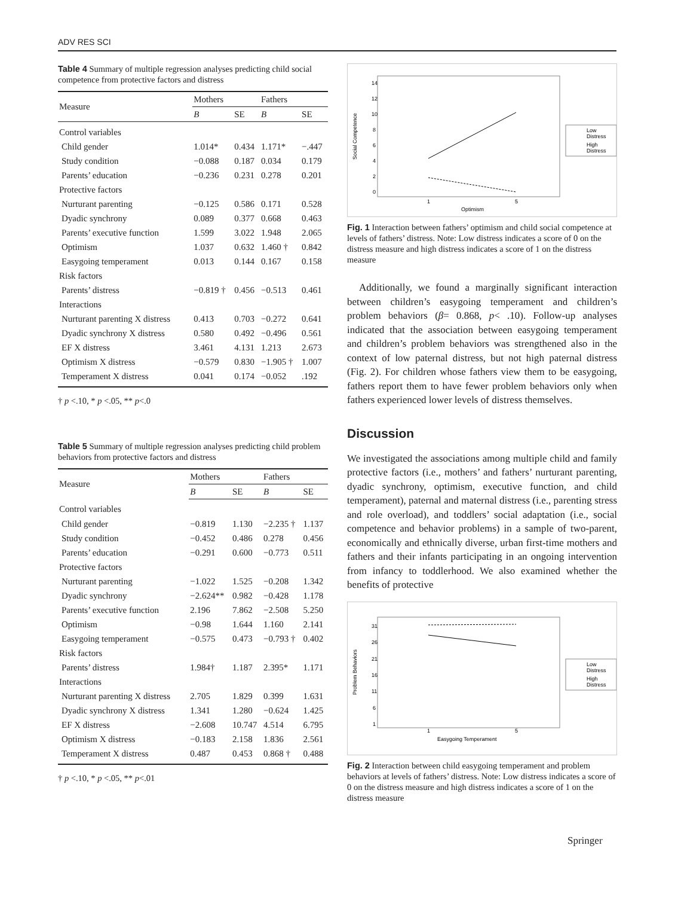ADV RES SCI
Table 4 Summary of multiple regression analyses predicting child social competence from protective factors and distress
| Measure | Mothers | | Fathers | |
| --- | --- | --- | --- | --- |
| | B | SE | B | SE |
| Control variables | | | | |
| Child gender | 1.014* | 0.434 | 1.171* | −.447 |
| Study condition | −0.088 | 0.187 | 0.034 | 0.179 |
| Parents’ education | −0.236 | 0.231 | 0.278 | 0.201 |
| Protective factors | | | | |
| Nurturant parenting | −0.125 | 0.586 | 0.171 | 0.528 |
| Dyadic synchrony | 0.089 | 0.377 | 0.668 | 0.463 |
| Parents’ executive function | 1.599 | 3.022 | 1.948 | 2.065 |
| Optimism | 1.037 | 0.632 | 1.460 † | 0.842 |
| Easygoing temperament | 0.013 | 0.144 | 0.167 | 0.158 |
| Risk factors | | | | |
| Parents’ distress | −0.819 † | 0.456 | −0.513 | 0.461 |
| Interactions | | | | |
| Nurturant parenting X distress | 0.413 | 0.703 | −0.272 | 0.641 |
| Dyadic synchrony X distress | 0.580 | 0.492 | −0.496 | 0.561 |
| EF X distress | 3.461 | 4.131 | 1.213 | 2.673 |
| Optimism X distress | −0.579 | 0.830 | −1.905 † | 1.007 |
| Temperament X distress | 0.041 | 0.174 | −0.052 | .192 |
† p <.10, * p <.05, ** p<.0
Table 5 Summary of multiple regression analyses predicting child problem behaviors from protective factors and distress
| Measure | Mothers | | Fathers | |
| --- | --- | --- | --- | --- |
| | B | SE | B | SE |
| Control variables | | | | |
| Child gender | −0.819 | 1.130 | −2.235 † | 1.137 |
| Study condition | −0.452 | 0.486 | 0.278 | 0.456 |
| Parents’ education | −0.291 | 0.600 | −0.773 | 0.511 |
| Protective factors | | | | |
| Nurturant parenting | −1.022 | 1.525 | −0.208 | 1.342 |
| Dyadic synchrony | −2.624** | 0.982 | −0.428 | 1.178 |
| Parents’ executive function | 2.196 | 7.862 | −2.508 | 5.250 |
| Optimism | −0.98 | 1.644 | 1.160 | 2.141 |
| Easygoing temperament | −0.575 | 0.473 | −0.793 † | 0.402 |
| Risk factors | | | | |
| Parents’ distress | 1.984† | 1.187 | 2.395* | 1.171 |
| Interactions | | | | |
| Nurturant parenting X distress | 2.705 | 1.829 | 0.399 | 1.631 |
| Dyadic synchrony X distress | 1.341 | 1.280 | −0.624 | 1.425 |
| EF X distress | −2.608 | 10.747 | 4.514 | 6.795 |
| Optimism X distress | −0.183 | 2.158 | 1.836 | 2.561 |
| Temperament X distress | 0.487 | 0.453 | 0.868 † | 0.488 |
† p <.10, * p <.05, ** p<.01
Social Competence
14
12
10
8
6
4
2
0
1
5
Optimism
Low
Distress
High
Distress
Fig. 1 Interaction between fathers’ optimism and child social competence at levels of fathers’ distress. Note: Low distress indicates a score of 0 on the distress measure and high distress indicates a score of 1 on the distress measure
Additionally, we found a marginally significant interaction between children’s easygoing temperament and children’s problem behaviors (β= 0.868, p< .10). Follow-up analyses indicated that the association between easygoing temperament and children’s problem behaviors was strengthened also in the context of low paternal distress, but not high paternal distress (Fig. 2). For children whose fathers view them to be easygoing, fathers report them to have fewer problem behaviors only when fathers experienced lower levels of distress themselves.
Discussion
We investigated the associations among multiple child and family protective factors (i.e., mothers’ and fathers’ nurturant parenting, dyadic synchrony, optimism, executive function, and child temperament), paternal and maternal distress (i.e., parenting stress and role overload), and toddlers’ social adaptation (i.e., social competence and behavior problems) in a sample of two-parent, economically and ethnically diverse, urban first-time mothers and fathers and their infants participating in an ongoing intervention from infancy to toddlerhood. We also examined whether the benefits of protective
Problem Behaviors
31
26
21
16
11
6
1
1
5
Easygoing Temperament
Low
Distress
High
Distress
Fig. 2 Interaction between child easygoing temperament and problem behaviors at levels of fathers’ distress. Note: Low distress indicates a score of 0 on the distress measure and high distress indicates a score of 1 on the distress measure
Springer